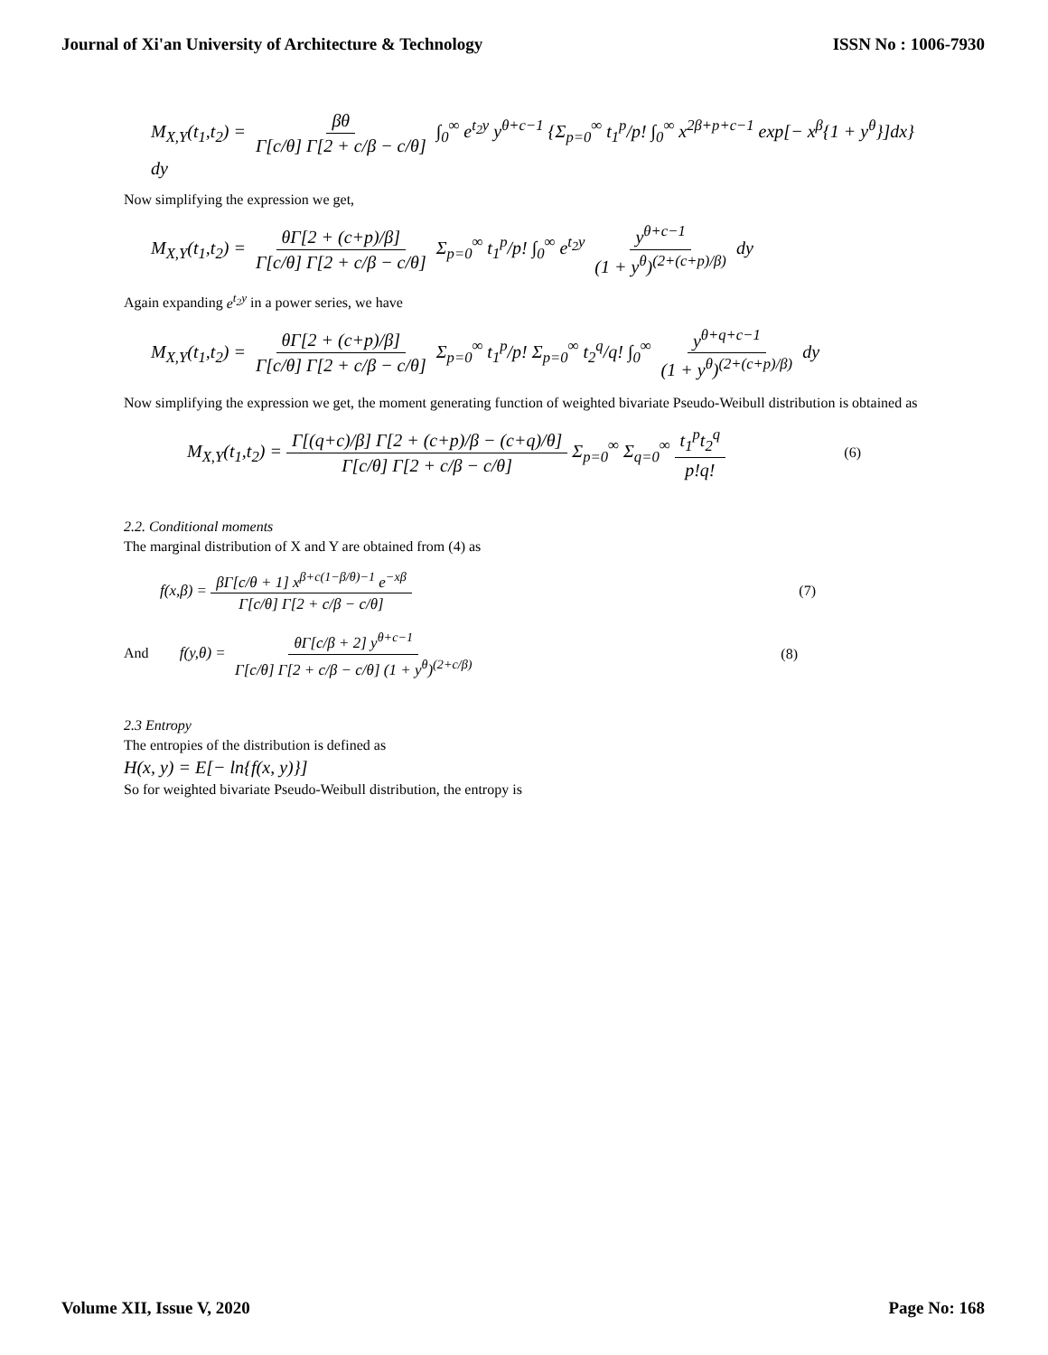Journal of Xi'an University of Architecture & Technology ISSN No : 1006-7930
M<sub>X,Y</sub>(t<sub>1</sub>,t<sub>2</sub>) = βθ Γ[c/θ] Γ[2 + c/β − c/θ] ∫<sub>0</sub><sup>∞</sup> e<sup>t<sub>2</sub>y</sup> y<sup>θ+c−1</sup> {Σ<sub>p=0</sub><sup>∞</sup> t<sub>1</sub><sup>p</sup>/p! ∫<sub>0</sub><sup>∞</sup> x<sup>2β+p+c−1</sup> exp[− x<sup>β</sup>{1 + y<sup>θ</sup>}]dx} dy
Now simplifying the expression we get,
M<sub>X,Y</sub>(t<sub>1</sub>,t<sub>2</sub>) = θΓ[2 + (c+p)/β] Γ[c/θ] Γ[2 + c/β − c/θ] Σ<sub>p=0</sub><sup>∞</sup> t<sub>1</sub><sup>p</sup>/p! ∫<sub>0</sub><sup>∞</sup> e<sup>t<sub>2</sub>y</sup> y<sup>θ+c−1</sup> (1 + y<sup>θ</sup>)<sup>(2+(c+p)/β)</sup> dy
Again expanding e<sup>t<sub>2</sub>y</sup> in a power series, we have
M<sub>X,Y</sub>(t<sub>1</sub>,t<sub>2</sub>) = θΓ[2 + (c+p)/β] Γ[c/θ] Γ[2 + c/β − c/θ] Σ<sub>p=0</sub><sup>∞</sup> t<sub>1</sub><sup>p</sup>/p! Σ<sub>p=0</sub><sup>∞</sup> t<sub>2</sub><sup>q</sup>/q! ∫<sub>0</sub><sup>∞</sup> y<sup>θ+q+c−1</sup> (1 + y<sup>θ</sup>)<sup>(2+(c+p)/β)</sup> dy
Now simplifying the expression we get, the moment generating function of weighted bivariate Pseudo-Weibull distribution is obtained as
M<sub>X,Y</sub>(t<sub>1</sub>,t<sub>2</sub>) = Γ[(q+c)/β] Γ[2 + (c+p)/β − (c+q)/θ] Γ[c/θ] Γ[2 + c/β − c/θ] Σ<sub>p=0</sub><sup>∞</sup> Σ<sub>q=0</sub><sup>∞</sup> t<sub>1</sub><sup>p</sup>t<sub>2</sub><sup>q</sup> p!q! (6)
2.2. Conditional moments
The marginal distribution of X and Y are obtained from (4) as
f(x,β) = βΓ[c/θ + 1] x<sup>β+c(1−β/θ)−1</sup> e<sup>−xβ</sup> Γ[c/θ] Γ[2 + c/β − c/θ] (7)
And f(y,θ) = θΓ[c/β + 2] y<sup>θ+c−1</sup> Γ[c/θ] Γ[2 + c/β − c/θ] (1 + y<sup>θ</sup>)<sup>(2+c/β)</sup> (8)
2.3 Entropy
The entropies of the distribution is defined as
H(x, y) = E[− ln{f(x, y)}]
So for weighted bivariate Pseudo-Weibull distribution, the entropy is
Volume XII, Issue V, 2020 Page No: 168